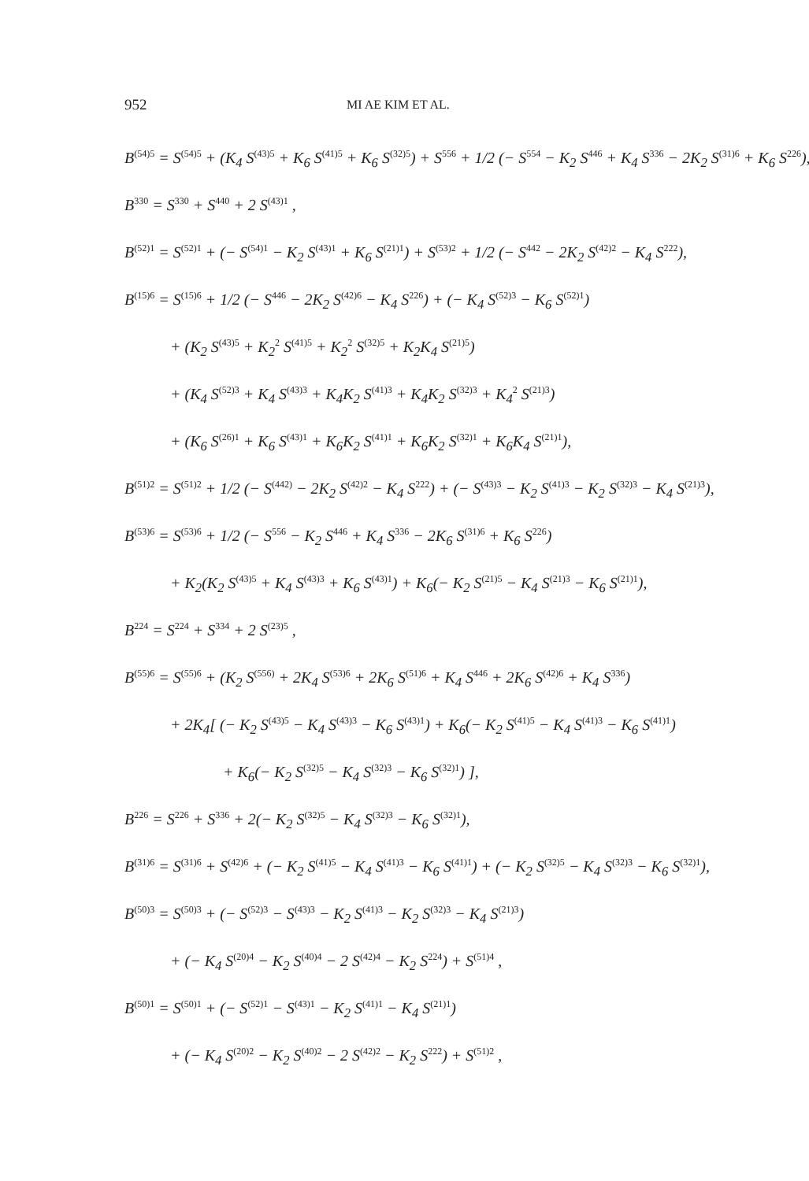952 MI AE KIM ET AL.
B<sup>(54)5</sup> = S<sup>(54)5</sup> + (K<sub>4</sub> S<sup>(43)5</sup> + K<sub>6</sub> S<sup>(41)5</sup> + K<sub>6</sub> S<sup>(32)5</sup>) + S<sup>556</sup> + 1/2 (− S<sup>554</sup> − K<sub>2</sub> S<sup>446</sup> + K<sub>4</sub> S<sup>336</sup> − 2K<sub>2</sub> S<sup>(31)6</sup> + K<sub>6</sub> S<sup>226</sup>),
B<sup>330</sup> = S<sup>330</sup> + S<sup>440</sup> + 2 S<sup>(43)1</sup> ,
B<sup>(52)1</sup> = S<sup>(52)1</sup> + (− S<sup>(54)1</sup> − K<sub>2</sub> S<sup>(43)1</sup> + K<sub>6</sub> S<sup>(21)1</sup>) + S<sup>(53)2</sup> + 1/2 (− S<sup>442</sup> − 2K<sub>2</sub> S<sup>(42)2</sup> − K<sub>4</sub> S<sup>222</sup>),
B<sup>(15)6</sup> = S<sup>(15)6</sup> + 1/2 (− S<sup>446</sup> − 2K<sub>2</sub> S<sup>(42)6</sup> − K<sub>4</sub> S<sup>226</sup>) + (− K<sub>4</sub> S<sup>(52)3</sup> − K<sub>6</sub> S<sup>(52)1</sup>)
+ (K<sub>2</sub> S<sup>(43)5</sup> + K<sub>2</sub><sup>2</sup> S<sup>(41)5</sup> + K<sub>2</sub><sup>2</sup> S<sup>(32)5</sup> + K<sub>2</sub>K<sub>4</sub> S<sup>(21)5</sup>)
+ (K<sub>4</sub> S<sup>(52)3</sup> + K<sub>4</sub> S<sup>(43)3</sup> + K<sub>4</sub>K<sub>2</sub> S<sup>(41)3</sup> + K<sub>4</sub>K<sub>2</sub> S<sup>(32)3</sup> + K<sub>4</sub><sup>2</sup> S<sup>(21)3</sup>)
+ (K<sub>6</sub> S<sup>(26)1</sup> + K<sub>6</sub> S<sup>(43)1</sup> + K<sub>6</sub>K<sub>2</sub> S<sup>(41)1</sup> + K<sub>6</sub>K<sub>2</sub> S<sup>(32)1</sup> + K<sub>6</sub>K<sub>4</sub> S<sup>(21)1</sup>),
B<sup>(51)2</sup> = S<sup>(51)2</sup> + 1/2 (− S<sup>(442)</sup> − 2K<sub>2</sub> S<sup>(42)2</sup> − K<sub>4</sub> S<sup>222</sup>) + (− S<sup>(43)3</sup> − K<sub>2</sub> S<sup>(41)3</sup> − K<sub>2</sub> S<sup>(32)3</sup> − K<sub>4</sub> S<sup>(21)3</sup>),
B<sup>(53)6</sup> = S<sup>(53)6</sup> + 1/2 (− S<sup>556</sup> − K<sub>2</sub> S<sup>446</sup> + K<sub>4</sub> S<sup>336</sup> − 2K<sub>6</sub> S<sup>(31)6</sup> + K<sub>6</sub> S<sup>226</sup>)
+ K<sub>2</sub>(K<sub>2</sub> S<sup>(43)5</sup> + K<sub>4</sub> S<sup>(43)3</sup> + K<sub>6</sub> S<sup>(43)1</sup>) + K<sub>6</sub>(− K<sub>2</sub> S<sup>(21)5</sup> − K<sub>4</sub> S<sup>(21)3</sup> − K<sub>6</sub> S<sup>(21)1</sup>),
B<sup>224</sup> = S<sup>224</sup> + S<sup>334</sup> + 2 S<sup>(23)5</sup> ,
B<sup>(55)6</sup> = S<sup>(55)6</sup> + (K<sub>2</sub> S<sup>(556)</sup> + 2K<sub>4</sub> S<sup>(53)6</sup> + 2K<sub>6</sub> S<sup>(51)6</sup> + K<sub>4</sub> S<sup>446</sup> + 2K<sub>6</sub> S<sup>(42)6</sup> + K<sub>4</sub> S<sup>336</sup>)
+ 2K<sub>4</sub>[ (− K<sub>2</sub> S<sup>(43)5</sup> − K<sub>4</sub> S<sup>(43)3</sup> − K<sub>6</sub> S<sup>(43)1</sup>) + K<sub>6</sub>(− K<sub>2</sub> S<sup>(41)5</sup> − K<sub>4</sub> S<sup>(41)3</sup> − K<sub>6</sub> S<sup>(41)1</sup>)
+ K<sub>6</sub>(− K<sub>2</sub> S<sup>(32)5</sup> − K<sub>4</sub> S<sup>(32)3</sup> − K<sub>6</sub> S<sup>(32)1</sup>) ],
B<sup>226</sup> = S<sup>226</sup> + S<sup>336</sup> + 2(− K<sub>2</sub> S<sup>(32)5</sup> − K<sub>4</sub> S<sup>(32)3</sup> − K<sub>6</sub> S<sup>(32)1</sup>),
B<sup>(31)6</sup> = S<sup>(31)6</sup> + S<sup>(42)6</sup> + (− K<sub>2</sub> S<sup>(41)5</sup> − K<sub>4</sub> S<sup>(41)3</sup> − K<sub>6</sub> S<sup>(41)1</sup>) + (− K<sub>2</sub> S<sup>(32)5</sup> − K<sub>4</sub> S<sup>(32)3</sup> − K<sub>6</sub> S<sup>(32)1</sup>),
B<sup>(50)3</sup> = S<sup>(50)3</sup> + (− S<sup>(52)3</sup> − S<sup>(43)3</sup> − K<sub>2</sub> S<sup>(41)3</sup> − K<sub>2</sub> S<sup>(32)3</sup> − K<sub>4</sub> S<sup>(21)3</sup>)
+ (− K<sub>4</sub> S<sup>(20)4</sup> − K<sub>2</sub> S<sup>(40)4</sup> − 2 S<sup>(42)4</sup> − K<sub>2</sub> S<sup>224</sup>) + S<sup>(51)4</sup> ,
B<sup>(50)1</sup> = S<sup>(50)1</sup> + (− S<sup>(52)1</sup> − S<sup>(43)1</sup> − K<sub>2</sub> S<sup>(41)1</sup> − K<sub>4</sub> S<sup>(21)1</sup>)
+ (− K<sub>4</sub> S<sup>(20)2</sup> − K<sub>2</sub> S<sup>(40)2</sup> − 2 S<sup>(42)2</sup> − K<sub>2</sub> S<sup>222</sup>) + S<sup>(51)2</sup> ,